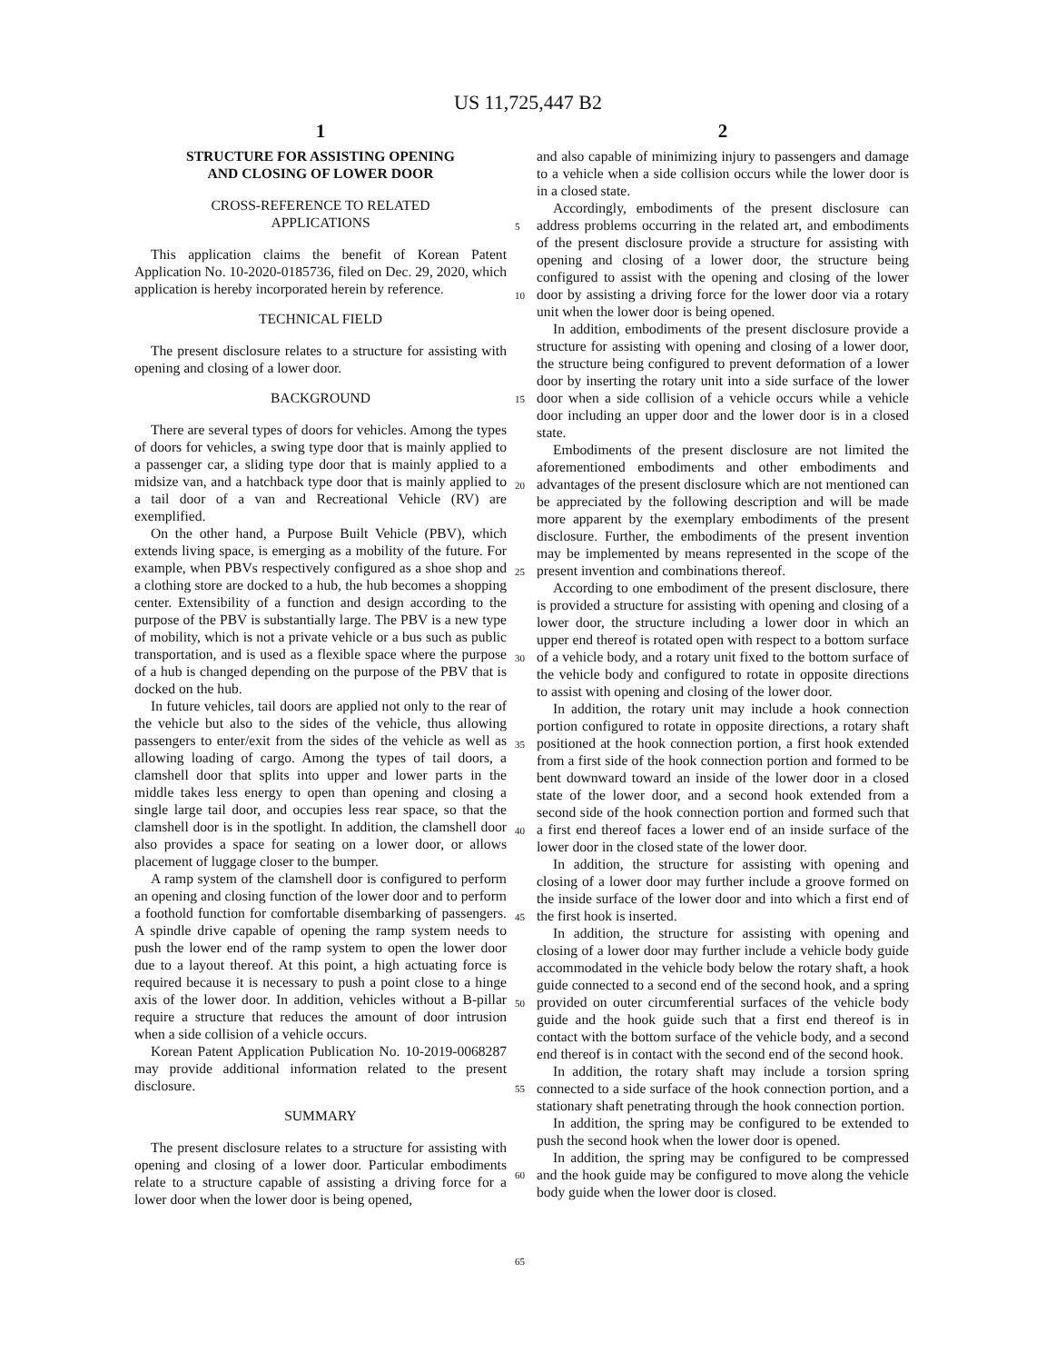US 11,725,447 B2
1
STRUCTURE FOR ASSISTING OPENING
AND CLOSING OF LOWER DOOR
CROSS-REFERENCE TO RELATED
APPLICATIONS
This application claims the benefit of Korean Patent Application No. 10-2020-0185736, filed on Dec. 29, 2020, which application is hereby incorporated herein by reference.
TECHNICAL FIELD
The present disclosure relates to a structure for assisting with opening and closing of a lower door.
BACKGROUND
There are several types of doors for vehicles. Among the types of doors for vehicles, a swing type door that is mainly applied to a passenger car, a sliding type door that is mainly applied to a midsize van, and a hatchback type door that is mainly applied to a tail door of a van and Recreational Vehicle (RV) are exemplified.
On the other hand, a Purpose Built Vehicle (PBV), which extends living space, is emerging as a mobility of the future. For example, when PBVs respectively configured as a shoe shop and a clothing store are docked to a hub, the hub becomes a shopping center. Extensibility of a function and design according to the purpose of the PBV is substantially large. The PBV is a new type of mobility, which is not a private vehicle or a bus such as public transportation, and is used as a flexible space where the purpose of a hub is changed depending on the purpose of the PBV that is docked on the hub.
In future vehicles, tail doors are applied not only to the rear of the vehicle but also to the sides of the vehicle, thus allowing passengers to enter/exit from the sides of the vehicle as well as allowing loading of cargo. Among the types of tail doors, a clamshell door that splits into upper and lower parts in the middle takes less energy to open than opening and closing a single large tail door, and occupies less rear space, so that the clamshell door is in the spotlight. In addition, the clamshell door also provides a space for seating on a lower door, or allows placement of luggage closer to the bumper.
A ramp system of the clamshell door is configured to perform an opening and closing function of the lower door and to perform a foothold function for comfortable disembarking of passengers. A spindle drive capable of opening the ramp system needs to push the lower end of the ramp system to open the lower door due to a layout thereof. At this point, a high actuating force is required because it is necessary to push a point close to a hinge axis of the lower door. In addition, vehicles without a B-pillar require a structure that reduces the amount of door intrusion when a side collision of a vehicle occurs.
Korean Patent Application Publication No. 10-2019-0068287 may provide additional information related to the present disclosure.
SUMMARY
The present disclosure relates to a structure for assisting with opening and closing of a lower door. Particular embodiments relate to a structure capable of assisting a driving force for a lower door when the lower door is being opened,
2
and also capable of minimizing injury to passengers and damage to a vehicle when a side collision occurs while the lower door is in a closed state.
Accordingly, embodiments of the present disclosure can address problems occurring in the related art, and embodiments of the present disclosure provide a structure for assisting with opening and closing of a lower door, the structure being configured to assist with the opening and closing of the lower door by assisting a driving force for the lower door via a rotary unit when the lower door is being opened.
In addition, embodiments of the present disclosure provide a structure for assisting with opening and closing of a lower door, the structure being configured to prevent deformation of a lower door by inserting the rotary unit into a side surface of the lower door when a side collision of a vehicle occurs while a vehicle door including an upper door and the lower door is in a closed state.
Embodiments of the present disclosure are not limited the aforementioned embodiments and other embodiments and advantages of the present disclosure which are not mentioned can be appreciated by the following description and will be made more apparent by the exemplary embodiments of the present disclosure. Further, the embodiments of the present invention may be implemented by means represented in the scope of the present invention and combinations thereof.
According to one embodiment of the present disclosure, there is provided a structure for assisting with opening and closing of a lower door, the structure including a lower door in which an upper end thereof is rotated open with respect to a bottom surface of a vehicle body, and a rotary unit fixed to the bottom surface of the vehicle body and configured to rotate in opposite directions to assist with opening and closing of the lower door.
In addition, the rotary unit may include a hook connection portion configured to rotate in opposite directions, a rotary shaft positioned at the hook connection portion, a first hook extended from a first side of the hook connection portion and formed to be bent downward toward an inside of the lower door in a closed state of the lower door, and a second hook extended from a second side of the hook connection portion and formed such that a first end thereof faces a lower end of an inside surface of the lower door in the closed state of the lower door.
In addition, the structure for assisting with opening and closing of a lower door may further include a groove formed on the inside surface of the lower door and into which a first end of the first hook is inserted.
In addition, the structure for assisting with opening and closing of a lower door may further include a vehicle body guide accommodated in the vehicle body below the rotary shaft, a hook guide connected to a second end of the second hook, and a spring provided on outer circumferential surfaces of the vehicle body guide and the hook guide such that a first end thereof is in contact with the bottom surface of the vehicle body, and a second end thereof is in contact with the second end of the second hook.
In addition, the rotary shaft may include a torsion spring connected to a side surface of the hook connection portion, and a stationary shaft penetrating through the hook connection portion.
In addition, the spring may be configured to be extended to push the second hook when the lower door is opened.
In addition, the spring may be configured to be compressed and the hook guide may be configured to move along the vehicle body guide when the lower door is closed.
5
10
15
20
25
30
35
40
45
50
55
60
65